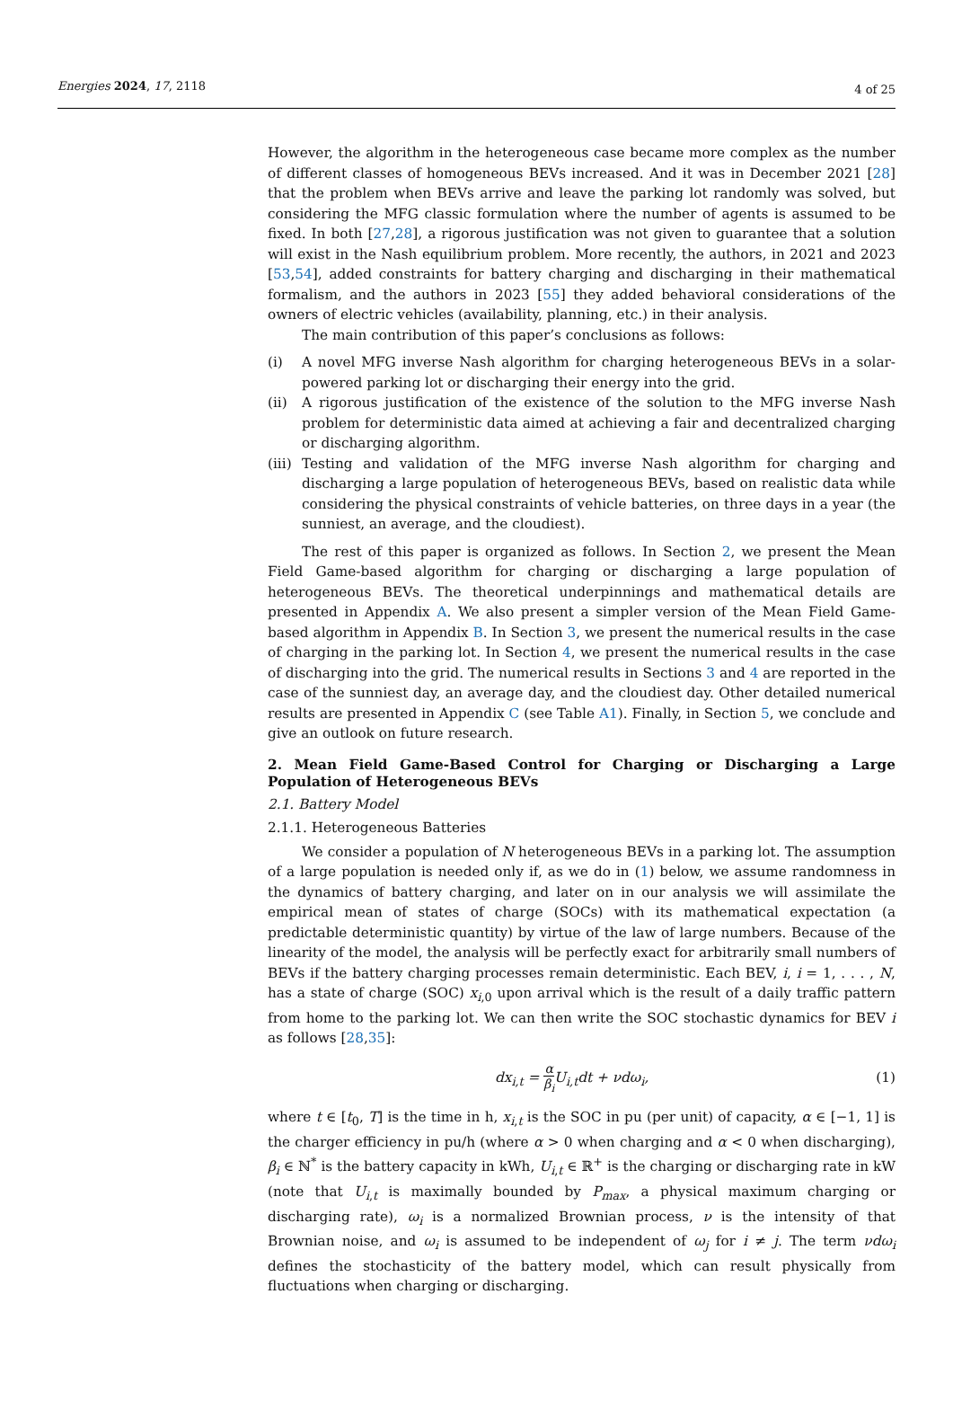Energies 2024, 17, 2118
4 of 25
However, the algorithm in the heterogeneous case became more complex as the number of different classes of homogeneous BEVs increased. And it was in December 2021 [28] that the problem when BEVs arrive and leave the parking lot randomly was solved, but considering the MFG classic formulation where the number of agents is assumed to be fixed. In both [27,28], a rigorous justification was not given to guarantee that a solution will exist in the Nash equilibrium problem. More recently, the authors, in 2021 and 2023 [53,54], added constraints for battery charging and discharging in their mathematical formalism, and the authors in 2023 [55] they added behavioral considerations of the owners of electric vehicles (availability, planning, etc.) in their analysis.
The main contribution of this paper’s conclusions as follows:
(i) A novel MFG inverse Nash algorithm for charging heterogeneous BEVs in a solar-powered parking lot or discharging their energy into the grid.
(ii) A rigorous justification of the existence of the solution to the MFG inverse Nash problem for deterministic data aimed at achieving a fair and decentralized charging or discharging algorithm.
(iii) Testing and validation of the MFG inverse Nash algorithm for charging and discharging a large population of heterogeneous BEVs, based on realistic data while considering the physical constraints of vehicle batteries, on three days in a year (the sunniest, an average, and the cloudiest).
The rest of this paper is organized as follows. In Section 2, we present the Mean Field Game-based algorithm for charging or discharging a large population of heterogeneous BEVs. The theoretical underpinnings and mathematical details are presented in Appendix A. We also present a simpler version of the Mean Field Game-based algorithm in Appendix B. In Section 3, we present the numerical results in the case of charging in the parking lot. In Section 4, we present the numerical results in the case of discharging into the grid. The numerical results in Sections 3 and 4 are reported in the case of the sunniest day, an average day, and the cloudiest day. Other detailed numerical results are presented in Appendix C (see Table A1). Finally, in Section 5, we conclude and give an outlook on future research.
2. Mean Field Game-Based Control for Charging or Discharging a Large Population of Heterogeneous BEVs
2.1. Battery Model
2.1.1. Heterogeneous Batteries
We consider a population of N heterogeneous BEVs in a parking lot. The assumption of a large population is needed only if, as we do in (1) below, we assume randomness in the dynamics of battery charging, and later on in our analysis we will assimilate the empirical mean of states of charge (SOCs) with its mathematical expectation (a predictable deterministic quantity) by virtue of the law of large numbers. Because of the linearity of the model, the analysis will be perfectly exact for arbitrarily small numbers of BEVs if the battery charging processes remain deterministic. Each BEV, i, i = 1, . . . , N, has a state of charge (SOC) x<sub>i,0</sub> upon arrival which is the result of a daily traffic pattern from home to the parking lot. We can then write the SOC stochastic dynamics for BEV i as follows [28,35]:
dx<sub>i,t</sub> = α β<sub>i</sub> U<sub>i,t</sub>dt + νdω<sub>i</sub>, (1)
where t ∈ [t<sub>0</sub>, T] is the time in h, x<sub>i,t</sub> is the SOC in pu (per unit) of capacity, α ∈ [−1, 1] is the charger efficiency in pu/h (where α > 0 when charging and α < 0 when discharging), β<sub>i</sub> ∈ ℕ<sup>*</sup> is the battery capacity in kWh, U<sub>i,t</sub> ∈ ℝ<sup>+</sup> is the charging or discharging rate in kW (note that U<sub>i,t</sub> is maximally bounded by P<sub>max</sub>, a physical maximum charging or discharging rate), ω<sub>i</sub> is a normalized Brownian process, ν is the intensity of that Brownian noise, and ω<sub>i</sub> is assumed to be independent of ω<sub>j</sub> for i ≠ j. The term νdω<sub>i</sub> defines the stochasticity of the battery model, which can result physically from fluctuations when charging or discharging.